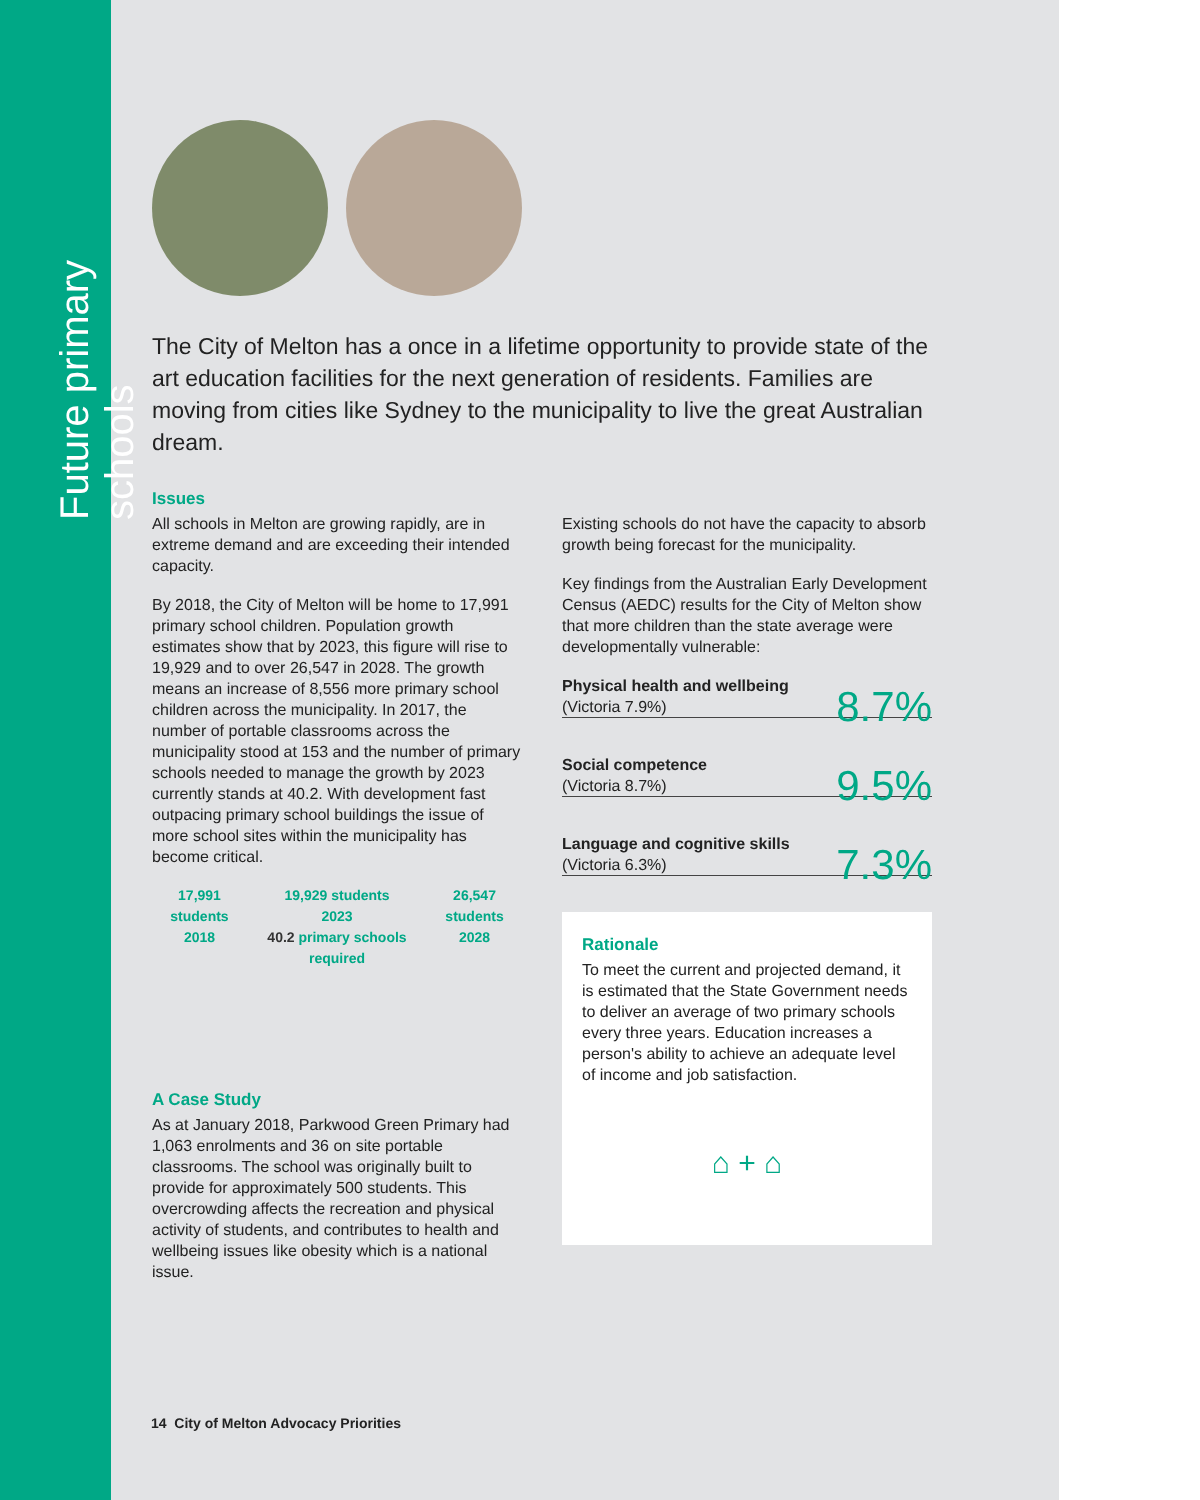Future primary schools
The City of Melton has a once in a lifetime opportunity to provide state of the art education facilities for the next generation of residents. Families are moving from cities like Sydney to the municipality to live the great Australian dream.
Issues
All schools in Melton are growing rapidly, are in extreme demand and are exceeding their intended capacity.
By 2018, the City of Melton will be home to 17,991 primary school children. Population growth estimates show that by 2023, this figure will rise to 19,929 and to over 26,547 in 2028. The growth means an increase of 8,556 more primary school children across the municipality. In 2017, the number of portable classrooms across the municipality stood at 153 and the number of primary schools needed to manage the growth by 2023 currently stands at 40.2. With development fast outpacing primary school buildings the issue of more school sites within the municipality has become critical.
17,991 students
2018
19,929 students
2023
40.2 primary schools required
26,547 students
2028
A Case Study
As at January 2018, Parkwood Green Primary had 1,063 enrolments and 36 on site portable classrooms. The school was originally built to provide for approximately 500 students. This overcrowding affects the recreation and physical activity of students, and contributes to health and wellbeing issues like obesity which is a national issue.
Existing schools do not have the capacity to absorb growth being forecast for the municipality.
Key findings from the Australian Early Development Census (AEDC) results for the City of Melton show that more children than the state average were developmentally vulnerable:
Physical health and wellbeing
(Victoria 7.9%)
8.7%
Social competence
(Victoria 8.7%)
9.5%
Language and cognitive skills
(Victoria 6.3%)
7.3%
Rationale
To meet the current and projected demand, it is estimated that the State Government needs to deliver an average of two primary schools every three years. Education increases a person's ability to achieve an adequate level of income and job satisfaction.
⌂ + ⌂
14 City of Melton Advocacy Priorities